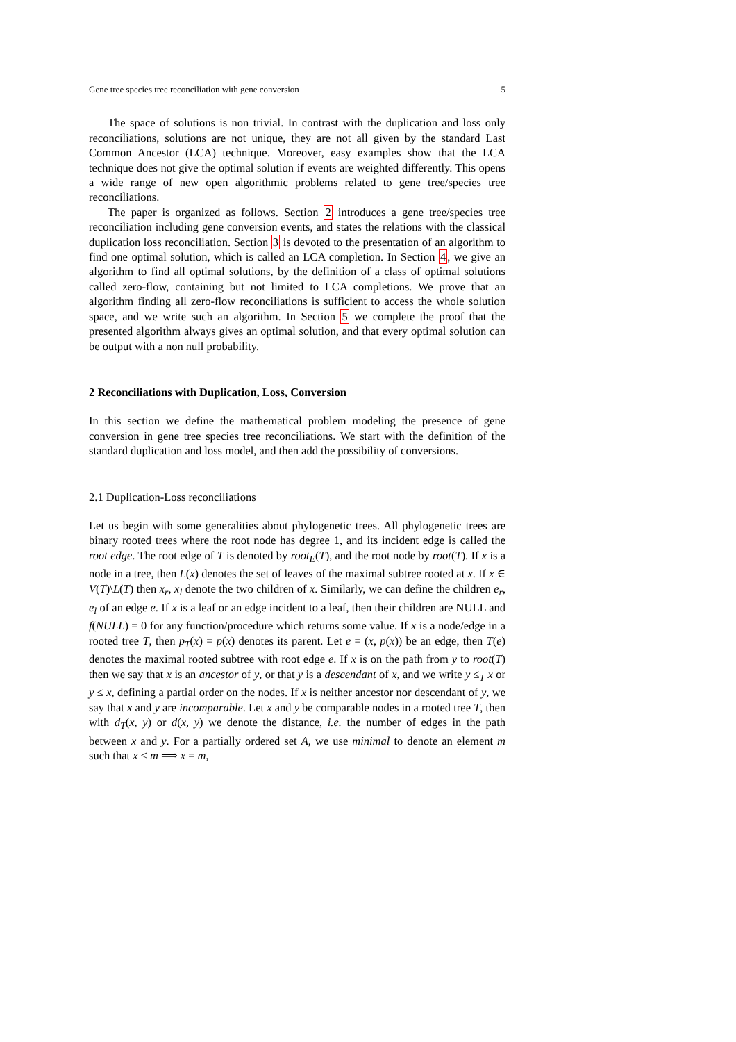Gene tree species tree reconciliation with gene conversion 5
The space of solutions is non trivial. In contrast with the duplication and loss only reconciliations, solutions are not unique, they are not all given by the standard Last Common Ancestor (LCA) technique. Moreover, easy examples show that the LCA technique does not give the optimal solution if events are weighted differently. This opens a wide range of new open algorithmic problems related to gene tree/species tree reconciliations.
The paper is organized as follows. Section 2 introduces a gene tree/species tree reconciliation including gene conversion events, and states the relations with the classical duplication loss reconciliation. Section 3 is devoted to the presentation of an algorithm to find one optimal solution, which is called an LCA completion. In Section 4, we give an algorithm to find all optimal solutions, by the definition of a class of optimal solutions called zero-flow, containing but not limited to LCA completions. We prove that an algorithm finding all zero-flow reconciliations is sufficient to access the whole solution space, and we write such an algorithm. In Section 5 we complete the proof that the presented algorithm always gives an optimal solution, and that every optimal solution can be output with a non null probability.
2 Reconciliations with Duplication, Loss, Conversion
In this section we define the mathematical problem modeling the presence of gene conversion in gene tree species tree reconciliations. We start with the definition of the standard duplication and loss model, and then add the possibility of conversions.
2.1 Duplication-Loss reconciliations
Let us begin with some generalities about phylogenetic trees. All phylogenetic trees are binary rooted trees where the root node has degree 1, and its incident edge is called the root edge. The root edge of T is denoted by root<sub>E</sub>(T), and the root node by root(T). If x is a node in a tree, then L(x) denotes the set of leaves of the maximal subtree rooted at x. If x ∈ V(T)\L(T) then x<sub>r</sub>, x<sub>l</sub> denote the two children of x. Similarly, we can define the children e<sub>r</sub>, e<sub>l</sub> of an edge e. If x is a leaf or an edge incident to a leaf, then their children are NULL and f(NULL) = 0 for any function/procedure which returns some value. If x is a node/edge in a rooted tree T, then p<sub>T</sub>(x) = p(x) denotes its parent. Let e = (x, p(x)) be an edge, then T(e) denotes the maximal rooted subtree with root edge e. If x is on the path from y to root(T) then we say that x is an ancestor of y, or that y is a descendant of x, and we write y ≤<sub>T</sub> x or y ≤ x, defining a partial order on the nodes. If x is neither ancestor nor descendant of y, we say that x and y are incomparable. Let x and y be comparable nodes in a rooted tree T, then with d<sub>T</sub>(x, y) or d(x, y) we denote the distance, i.e. the number of edges in the path between x and y. For a partially ordered set A, we use minimal to denote an element m such that x ≤ m ⟹ x = m,